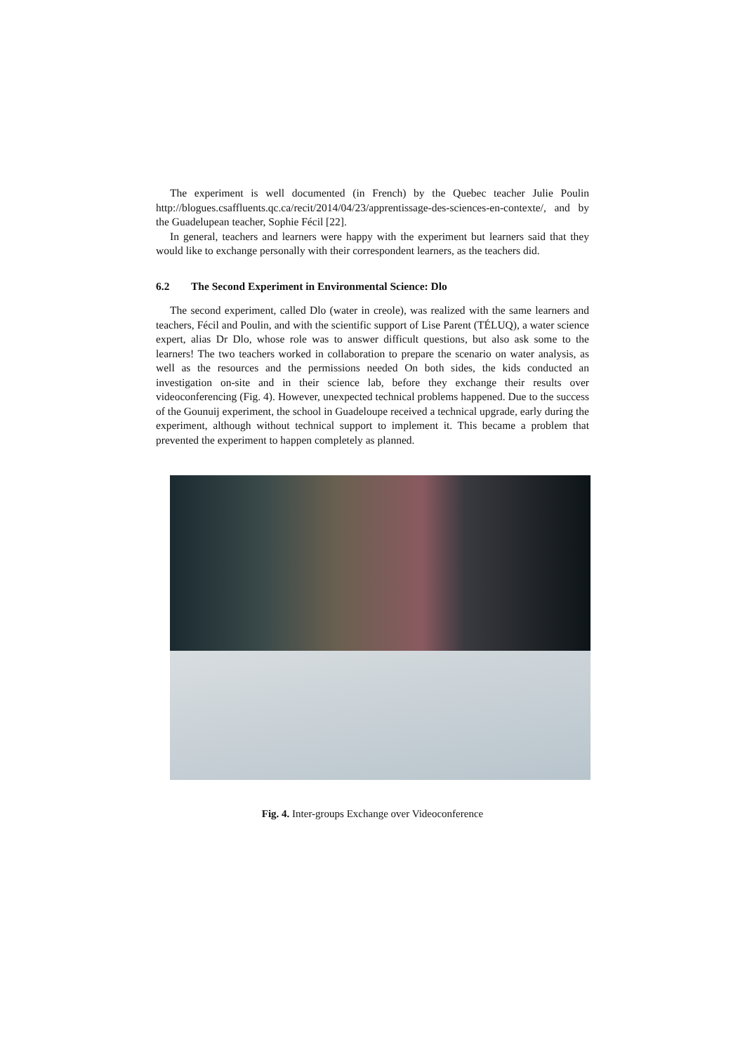The experiment is well documented (in French) by the Quebec teacher Julie Poulin http://blogues.csaffluents.qc.ca/recit/2014/04/23/apprentissage-des-sciences-en-contexte/, and by the Guadelupean teacher, Sophie Fécil [22].
In general, teachers and learners were happy with the experiment but learners said that they would like to exchange personally with their correspondent learners, as the teachers did.
6.2 The Second Experiment in Environmental Science: Dlo
The second experiment, called Dlo (water in creole), was realized with the same learners and teachers, Fécil and Poulin, and with the scientific support of Lise Parent (TÉLUQ), a water science expert, alias Dr Dlo, whose role was to answer difficult questions, but also ask some to the learners! The two teachers worked in collaboration to prepare the scenario on water analysis, as well as the resources and the permissions needed On both sides, the kids conducted an investigation on-site and in their science lab, before they exchange their results over videoconferencing (Fig. 4). However, unexpected technical problems happened. Due to the success of the Gounuij experiment, the school in Guadeloupe received a technical upgrade, early during the experiment, although without technical support to implement it. This became a problem that prevented the experiment to happen completely as planned.
Fig. 4. Inter-groups Exchange over Videoconference